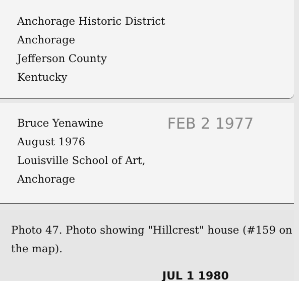Anchorage Historic District
Anchorage
Jefferson County
Kentucky
FEB 2 1977 Bruce Yenawine
August 1976
Louisville School of Art,
Anchorage
Photo 47. Photo showing "Hillcrest" house (#159 on the map).
JUL 1 1980